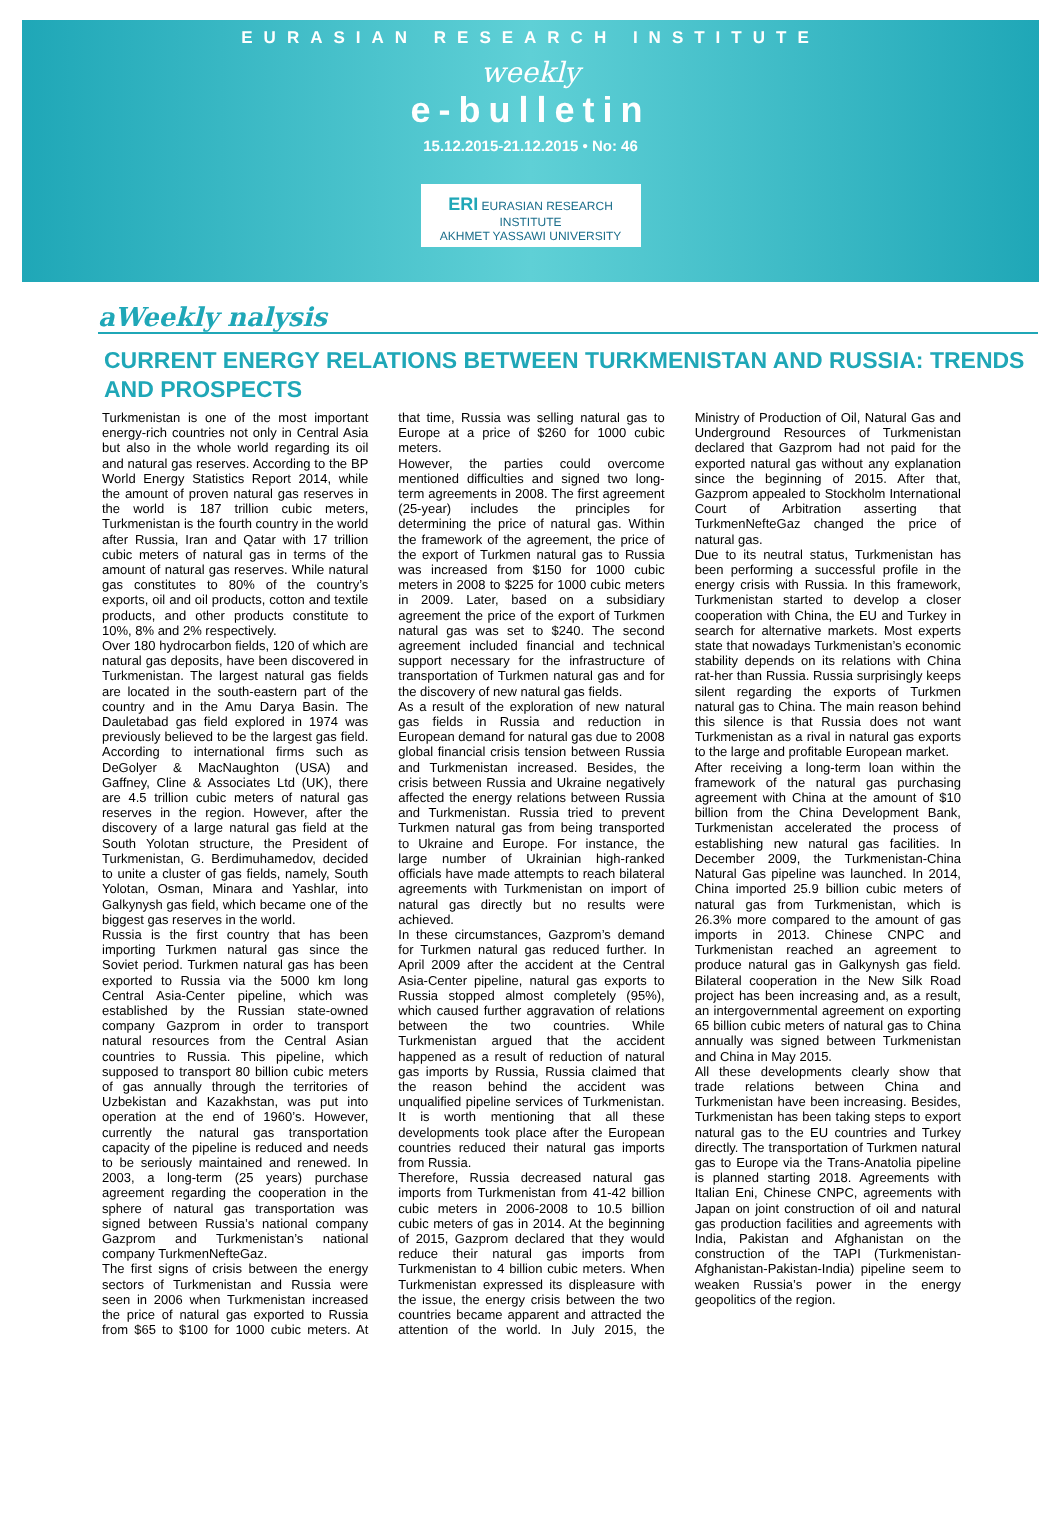EURASIAN RESEARCH INSTITUTE
weekly
e-bulletin
15.12.2015-21.12.2015 • No: 46
ERI EURASIAN RESEARCH INSTITUTE
AKHMET YASSAWI UNIVERSITY
aWeekly nalysis
CURRENT ENERGY RELATIONS BETWEEN TURKMENISTAN AND RUSSIA: TRENDS AND PROSPECTS
Turkmenistan is one of the most important energy-rich countries not only in Central Asia but also in the whole world regarding its oil and natural gas reserves. According to the BP World Energy Statistics Report 2014, while the amount of proven natural gas reserves in the world is 187 trillion cubic meters, Turkmenistan is the fourth country in the world after Russia, Iran and Qatar with 17 trillion cubic meters of natural gas in terms of the amount of natural gas reserves. While natural gas constitutes to 80% of the country’s exports, oil and oil products, cotton and textile products, and other products constitute to 10%, 8% and 2% respectively.
Over 180 hydrocarbon fields, 120 of which are natural gas deposits, have been discovered in Turkmenistan. The largest natural gas fields are located in the south-eastern part of the country and in the Amu Darya Basin. The Dauletabad gas field explored in 1974 was previously believed to be the largest gas field. According to international firms such as DeGolyer & MacNaughton (USA) and Gaffney, Cline & Associates Ltd (UK), there are 4.5 trillion cubic meters of natural gas reserves in the region. However, after the discovery of a large natural gas field at the South Yolotan structure, the President of Turkmenistan, G. Berdimuhamedov, decided to unite a cluster of gas fields, namely, South Yolotan, Osman, Minara and Yashlar, into Galkynysh gas field, which became one of the biggest gas reserves in the world.
Russia is the first country that has been importing Turkmen natural gas since the Soviet period. Turkmen natural gas has been exported to Russia via the 5000 km long Central Asia-Center pipeline, which was established by the Russian state-owned company Gazprom in order to transport natural resources from the Central Asian countries to Russia. This pipeline, which supposed to transport 80 billion cubic meters of gas annually through the territories of Uzbekistan and Kazakhstan, was put into operation at the end of 1960’s. However, currently the natural gas transportation capacity of the pipeline is reduced and needs to be seriously maintained and renewed. In 2003, a long-term (25 years) purchase agreement regarding the cooperation in the sphere of natural gas transportation was signed between Russia’s national company Gazprom and Turkmenistan’s national company TurkmenNefteGaz.
The first signs of crisis between the energy sectors of Turkmenistan and Russia were seen in 2006 when Turkmenistan increased the price of natural gas exported to Russia from $65 to $100 for 1000 cubic meters. At that time, Russia was selling natural gas to Europe at a price of $260 for 1000 cubic meters.
However, the parties could overcome mentioned difficulties and signed two long-term agreements in 2008. The first agreement (25-year) includes the principles for determining the price of natural gas. Within the framework of the agreement, the price of the export of Turkmen natural gas to Russia was increased from $150 for 1000 cubic meters in 2008 to $225 for 1000 cubic meters in 2009. Later, based on a subsidiary agreement the price of the export of Turkmen natural gas was set to $240. The second agreement included financial and technical support necessary for the infrastructure of transportation of Turkmen natural gas and for the discovery of new natural gas fields.
As a result of the exploration of new natural gas fields in Russia and reduction in European demand for natural gas due to 2008 global financial crisis tension between Russia and Turkmenistan increased. Besides, the crisis between Russia and Ukraine negatively affected the energy relations between Russia and Turkmenistan. Russia tried to prevent Turkmen natural gas from being transported to Ukraine and Europe. For instance, the large number of Ukrainian high-ranked officials have made attempts to reach bilateral agreements with Turkmenistan on import of natural gas directly but no results were achieved.
In these circumstances, Gazprom’s demand for Turkmen natural gas reduced further. In April 2009 after the accident at the Central Asia-Center pipeline, natural gas exports to Russia stopped almost completely (95%), which caused further aggravation of relations between the two countries. While Turkmenistan argued that the accident happened as a result of reduction of natural gas imports by Russia, Russia claimed that the reason behind the accident was unqualified pipeline services of Turkmenistan. It is worth mentioning that all these developments took place after the European countries reduced their natural gas imports from Russia.
Therefore, Russia decreased natural gas imports from Turkmenistan from 41-42 billion cubic meters in 2006-2008 to 10.5 billion cubic meters of gas in 2014. At the beginning of 2015, Gazprom declared that they would reduce their natural gas imports from Turkmenistan to 4 billion cubic meters. When Turkmenistan expressed its displeasure with the issue, the energy crisis between the two countries became apparent and attracted the attention of the world. In July 2015, the Ministry of Production of Oil, Natural Gas and Underground Resources of Turkmenistan declared that Gazprom had not paid for the exported natural gas without any explanation since the beginning of 2015. After that, Gazprom appealed to Stockholm International Court of Arbitration asserting that TurkmenNefteGaz changed the price of natural gas.
Due to its neutral status, Turkmenistan has been performing a successful profile in the energy crisis with Russia. In this framework, Turkmenistan started to develop a closer cooperation with China, the EU and Turkey in search for alternative markets. Most experts state that nowadays Turkmenistan’s economic stability depends on its relations with China rat-her than Russia. Russia surprisingly keeps silent regarding the exports of Turkmen natural gas to China. The main reason behind this silence is that Russia does not want Turkmenistan as a rival in natural gas exports to the large and profitable European market.
After receiving a long-term loan within the framework of the natural gas purchasing agreement with China at the amount of $10 billion from the China Development Bank, Turkmenistan accelerated the process of establishing new natural gas facilities. In December 2009, the Turkmenistan-China Natural Gas pipeline was launched. In 2014, China imported 25.9 billion cubic meters of natural gas from Turkmenistan, which is 26.3% more compared to the amount of gas imports in 2013. Chinese CNPC and Turkmenistan reached an agreement to produce natural gas in Galkynysh gas field. Bilateral cooperation in the New Silk Road project has been increasing and, as a result, an intergovernmental agreement on exporting 65 billion cubic meters of natural gas to China annually was signed between Turkmenistan and China in May 2015.
All these developments clearly show that trade relations between China and Turkmenistan have been increasing. Besides, Turkmenistan has been taking steps to export natural gas to the EU countries and Turkey directly. The transportation of Turkmen natural gas to Europe via the Trans-Anatolia pipeline is planned starting 2018. Agreements with Italian Eni, Chinese CNPC, agreements with Japan on joint construction of oil and natural gas production facilities and agreements with India, Pakistan and Afghanistan on the construction of the TAPI (Turkmenistan-Afghanistan-Pakistan-India) pipeline seem to weaken Russia’s power in the energy geopolitics of the region.